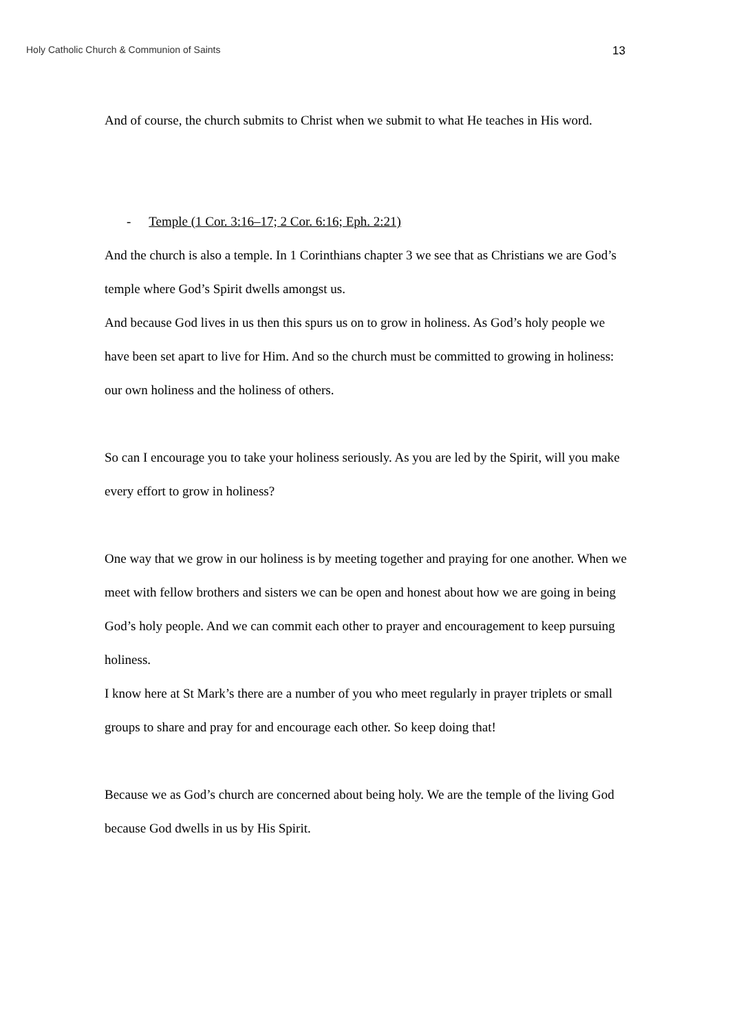Holy Catholic Church & Communion of Saints 13
And of course, the church submits to Christ when we submit to what He teaches in His word.
- Temple (1 Cor. 3:16–17; 2 Cor. 6:16; Eph. 2:21)
And the church is also a temple. In 1 Corinthians chapter 3 we see that as Christians we are God’s temple where God’s Spirit dwells amongst us.
And because God lives in us then this spurs us on to grow in holiness. As God’s holy people we have been set apart to live for Him. And so the church must be committed to growing in holiness: our own holiness and the holiness of others.
So can I encourage you to take your holiness seriously. As you are led by the Spirit, will you make every effort to grow in holiness?
One way that we grow in our holiness is by meeting together and praying for one another. When we meet with fellow brothers and sisters we can be open and honest about how we are going in being God’s holy people. And we can commit each other to prayer and encouragement to keep pursuing holiness.
I know here at St Mark’s there are a number of you who meet regularly in prayer triplets or small groups to share and pray for and encourage each other. So keep doing that!
Because we as God’s church are concerned about being holy. We are the temple of the living God because God dwells in us by His Spirit.